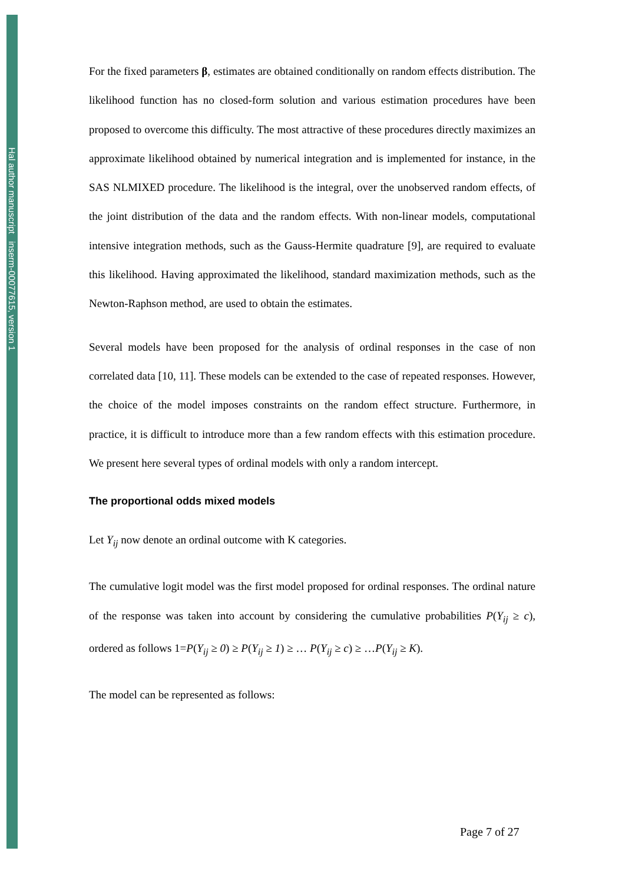Hal author manuscript inserm-00077615, version 1
For the fixed parameters β, estimates are obtained conditionally on random effects distribution. The likelihood function has no closed-form solution and various estimation procedures have been proposed to overcome this difficulty. The most attractive of these procedures directly maximizes an approximate likelihood obtained by numerical integration and is implemented for instance, in the SAS NLMIXED procedure. The likelihood is the integral, over the unobserved random effects, of the joint distribution of the data and the random effects. With non-linear models, computational intensive integration methods, such as the Gauss-Hermite quadrature [9], are required to evaluate this likelihood. Having approximated the likelihood, standard maximization methods, such as the Newton-Raphson method, are used to obtain the estimates.
Several models have been proposed for the analysis of ordinal responses in the case of non correlated data [10, 11]. These models can be extended to the case of repeated responses. However, the choice of the model imposes constraints on the random effect structure. Furthermore, in practice, it is difficult to introduce more than a few random effects with this estimation procedure. We present here several types of ordinal models with only a random intercept.
The proportional odds mixed models
Let Y<sub>ij</sub> now denote an ordinal outcome with K categories.
The cumulative logit model was the first model proposed for ordinal responses. The ordinal nature of the response was taken into account by considering the cumulative probabilities P(Y<sub>ij</sub> ≥ c), ordered as follows 1=P(Y<sub>ij</sub> ≥ 0) ≥ P(Y<sub>ij</sub> ≥ 1) ≥ … P(Y<sub>ij</sub> ≥ c) ≥ …P(Y<sub>ij</sub> ≥ K).
The model can be represented as follows:
Page 7 of 27